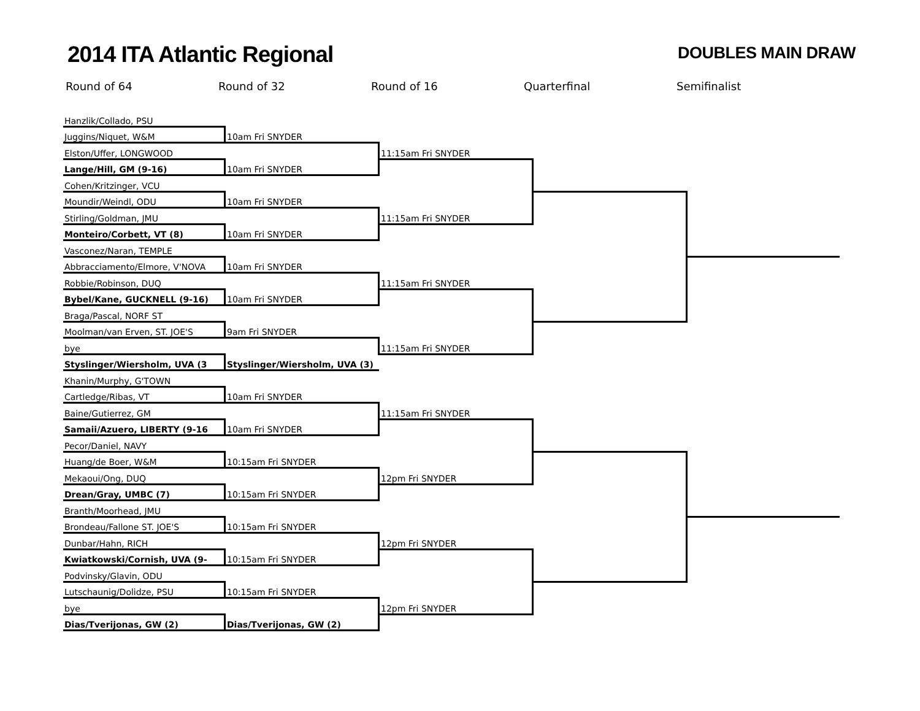2014 ITA Atlantic Regional
DOUBLES MAIN DRAW
Round of 64 Round of 32 Round of 16 Quarterfinal Semifinalist
| Hanzlik/Collado, PSU | | | | |
| Juggins/Niquet, W&M | 10am Fri SNYDER | | | |
| Elston/Uffer, LONGWOOD | | 11:15am Fri SNYDER | | |
| Lange/Hill, GM (9-16) | 10am Fri SNYDER | | | |
| Cohen/Kritzinger, VCU | | | | |
| Moundir/Weindl, ODU | 10am Fri SNYDER | | | |
| Stirling/Goldman, JMU | | 11:15am Fri SNYDER | | |
| Monteiro/Corbett, VT (8) | 10am Fri SNYDER | | | |
| Vasconez/Naran, TEMPLE | | | | |
| Abbracciamento/Elmore, V'NOVA | 10am Fri SNYDER | | | |
| Robbie/Robinson, DUQ | | 11:15am Fri SNYDER | | |
| Bybel/Kane, GUCKNELL (9-16) | 10am Fri SNYDER | | | |
| Braga/Pascal, NORF ST | | | | |
| Moolman/van Erven, ST. JOE'S | 9am Fri SNYDER | | | |
| bye | | 11:15am Fri SNYDER | | |
| Styslinger/Wiersholm, UVA (3 | Styslinger/Wiersholm, UVA (3) | | | |
| Khanin/Murphy, G'TOWN | | | | |
| Cartledge/Ribas, VT | 10am Fri SNYDER | | | |
| Baine/Gutierrez, GM | | 11:15am Fri SNYDER | | |
| Samaii/Azuero, LIBERTY (9-16 | 10am Fri SNYDER | | | |
| Pecor/Daniel, NAVY | | | | |
| Huang/de Boer, W&M | 10:15am Fri SNYDER | | | |
| Mekaoui/Ong, DUQ | | 12pm Fri SNYDER | | |
| Drean/Gray, UMBC (7) | 10:15am Fri SNYDER | | | |
| Branth/Moorhead, JMU | | | | |
| Brondeau/Fallone ST. JOE'S | 10:15am Fri SNYDER | | | |
| Dunbar/Hahn, RICH | | 12pm Fri SNYDER | | |
| Kwiatkowski/Cornish, UVA (9- | 10:15am Fri SNYDER | | | |
| Podvinsky/Glavin, ODU | | | | |
| Lutschaunig/Dolidze, PSU | 10:15am Fri SNYDER | | | |
| bye | | 12pm Fri SNYDER | | |
| Dias/Tverijonas, GW (2) | Dias/Tverijonas, GW (2) | | | |